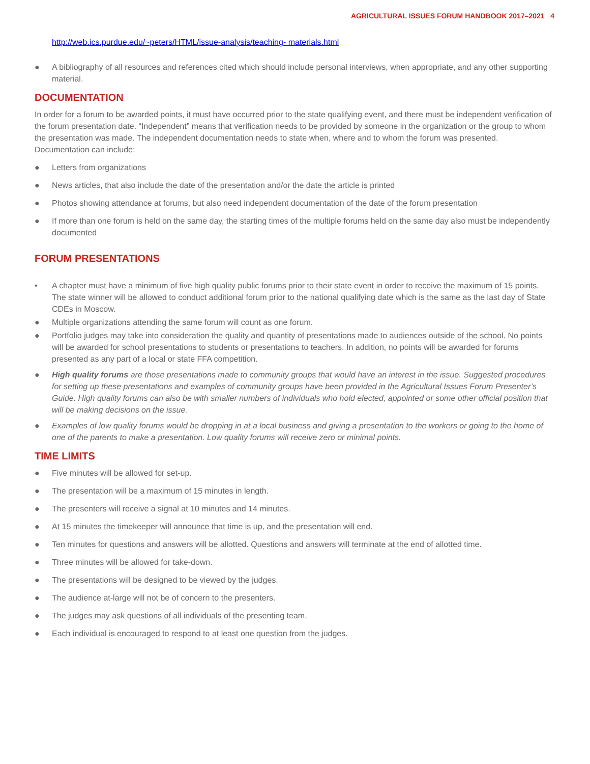AGRICULTURAL ISSUES FORUM HANDBOOK 2017–2021 4
http://web.ics.purdue.edu/~peters/HTML/issue-analysis/teaching- materials.html
● A bibliography of all resources and references cited which should include personal interviews, when appropriate, and any other supporting material.
DOCUMENTATION
In order for a forum to be awarded points, it must have occurred prior to the state qualifying event, and there must be independent verification of the forum presentation date. “Independent” means that verification needs to be provided by someone in the organization or the group to whom the presentation was made. The independent documentation needs to state when, where and to whom the forum was presented.
Documentation can include:
● Letters from organizations
● News articles, that also include the date of the presentation and/or the date the article is printed
● Photos showing attendance at forums, but also need independent documentation of the date of the forum presentation
● If more than one forum is held on the same day, the starting times of the multiple forums held on the same day also must be independently documented
FORUM PRESENTATIONS
• A chapter must have a minimum of five high quality public forums prior to their state event in order to receive the maximum of 15 points. The state winner will be allowed to conduct additional forum prior to the national qualifying date which is the same as the last day of State CDEs in Moscow.
● Multiple organizations attending the same forum will count as one forum.
● Portfolio judges may take into consideration the quality and quantity of presentations made to audiences outside of the school. No points will be awarded for school presentations to students or presentations to teachers. In addition, no points will be awarded for forums presented as any part of a local or state FFA competition.
● High quality forums are those presentations made to community groups that would have an interest in the issue. Suggested procedures for setting up these presentations and examples of community groups have been provided in the Agricultural Issues Forum Presenter’s Guide. High quality forums can also be with smaller numbers of individuals who hold elected, appointed or some other official position that will be making decisions on the issue.
● Examples of low quality forums would be dropping in at a local business and giving a presentation to the workers or going to the home of one of the parents to make a presentation. Low quality forums will receive zero or minimal points.
TIME LIMITS
● Five minutes will be allowed for set-up.
● The presentation will be a maximum of 15 minutes in length.
● The presenters will receive a signal at 10 minutes and 14 minutes.
● At 15 minutes the timekeeper will announce that time is up, and the presentation will end.
● Ten minutes for questions and answers will be allotted. Questions and answers will terminate at the end of allotted time.
● Three minutes will be allowed for take-down.
● The presentations will be designed to be viewed by the judges.
● The audience at-large will not be of concern to the presenters.
● The judges may ask questions of all individuals of the presenting team.
● Each individual is encouraged to respond to at least one question from the judges.